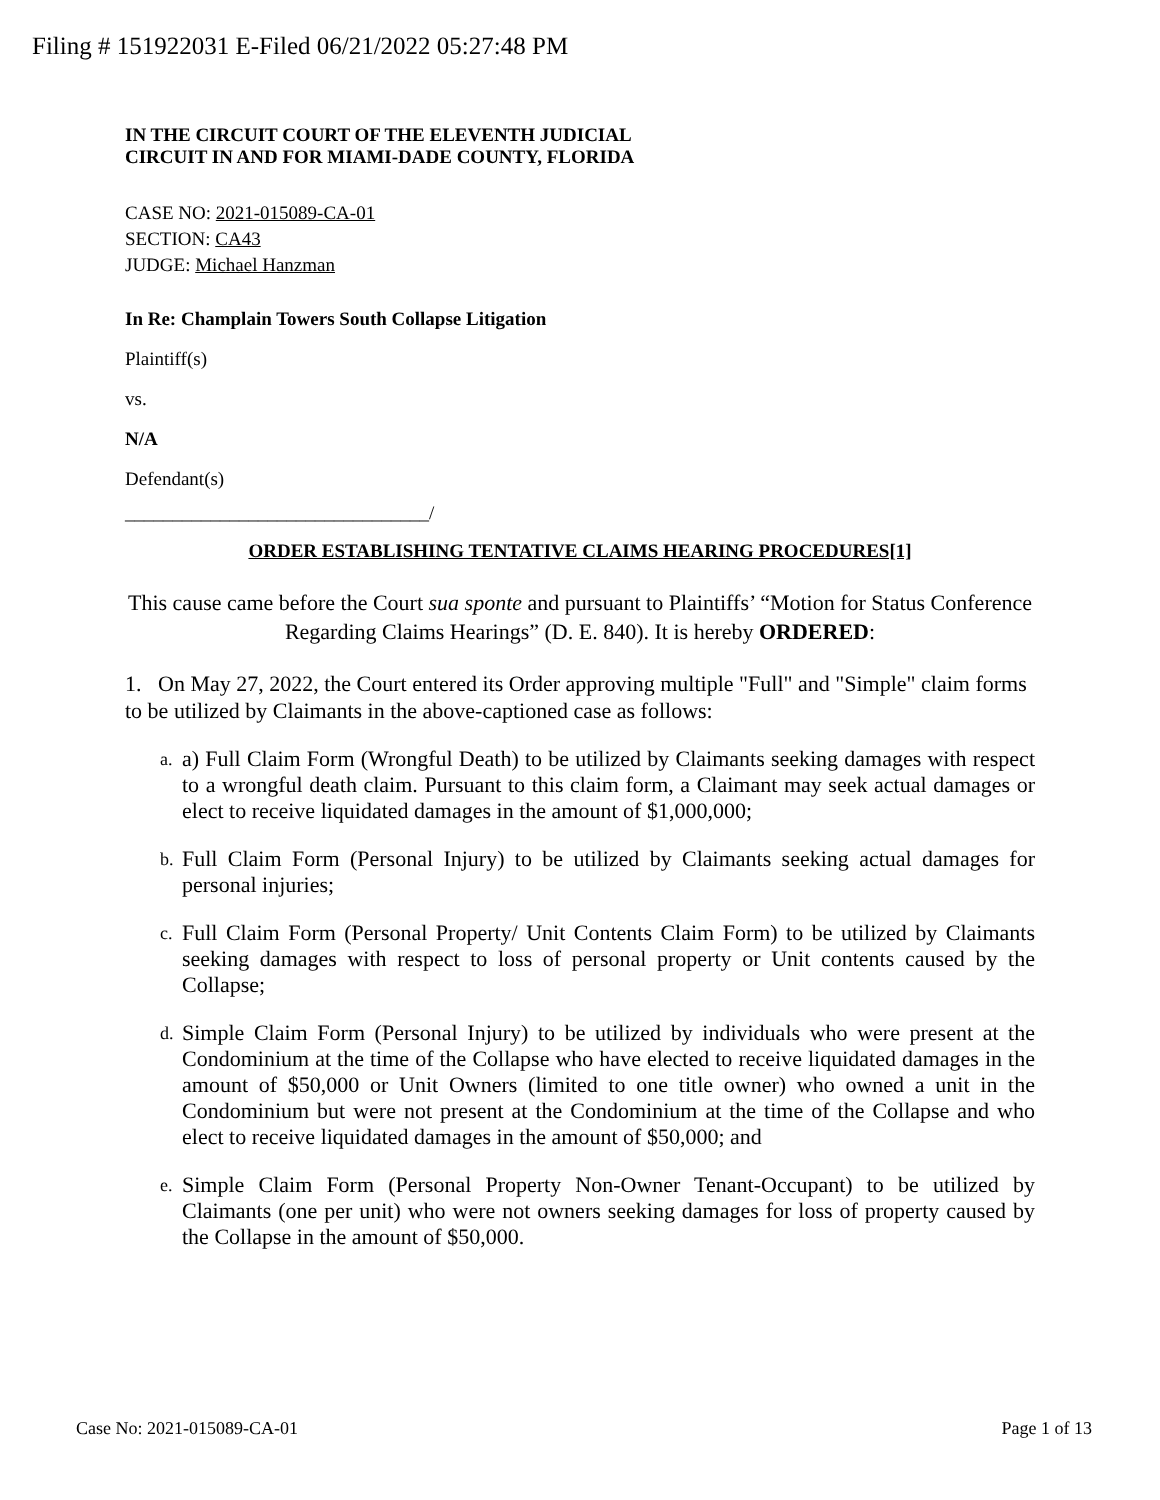Filing # 151922031 E-Filed 06/21/2022 05:27:48 PM
IN THE CIRCUIT COURT OF THE ELEVENTH JUDICIAL
CIRCUIT IN AND FOR MIAMI-DADE COUNTY, FLORIDA
CASE NO: 2021-015089-CA-01
SECTION: CA43
JUDGE: Michael Hanzman
In Re: Champlain Towers South Collapse Litigation
Plaintiff(s)
vs.
N/A
Defendant(s)
________________________________/
ORDER ESTABLISHING TENTATIVE CLAIMS HEARING PROCEDURES[1]
This cause came before the Court sua sponte and pursuant to Plaintiffs’ “Motion for Status Conference Regarding Claims Hearings” (D. E. 840). It is hereby ORDERED:
1. On May 27, 2022, the Court entered its Order approving multiple "Full" and "Simple" claim forms to be utilized by Claimants in the above-captioned case as follows:
a. a) Full Claim Form (Wrongful Death) to be utilized by Claimants seeking damages with respect to a wrongful death claim. Pursuant to this claim form, a Claimant may seek actual damages or elect to receive liquidated damages in the amount of $1,000,000;
b. Full Claim Form (Personal Injury) to be utilized by Claimants seeking actual damages for personal injuries;
c. Full Claim Form (Personal Property/ Unit Contents Claim Form) to be utilized by Claimants seeking damages with respect to loss of personal property or Unit contents caused by the Collapse;
d. Simple Claim Form (Personal Injury) to be utilized by individuals who were present at the Condominium at the time of the Collapse who have elected to receive liquidated damages in the amount of $50,000 or Unit Owners (limited to one title owner) who owned a unit in the Condominium but were not present at the Condominium at the time of the Collapse and who elect to receive liquidated damages in the amount of $50,000; and
e. Simple Claim Form (Personal Property Non-Owner Tenant-Occupant) to be utilized by Claimants (one per unit) who were not owners seeking damages for loss of property caused by the Collapse in the amount of $50,000.
Case No: 2021-015089-CA-01 Page 1 of 13